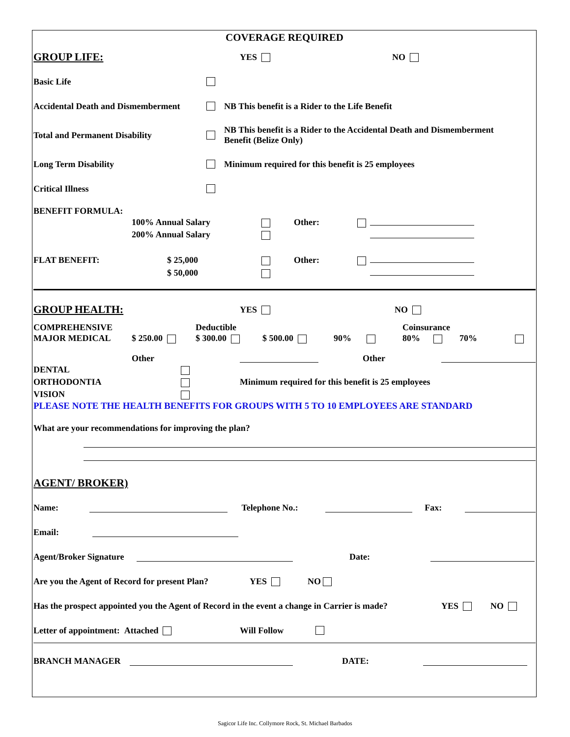COVERAGE REQUIRED
GROUP LIFE: YES NO
Basic Life
Accidental Death and Dismemberment NB This benefit is a Rider to the Life Benefit
Total and Permanent Disability NB This benefit is a Rider to the Accidental Death and Dismemberment
Benefit (Belize Only)
Long Term Disability Minimum required for this benefit is 25 employees
Critical Illness
BENEFIT FORMULA:
100% Annual Salary
200% Annual Salary
Other:
FLAT BENEFIT: $ 25,000
$ 50,000
Other:
GROUP HEALTH: YES NO
COMPREHENSIVE
MAJOR MEDICAL
$ 250.00 Deductible
$ 300.00
$ 500.00
90% Coinsurance
80% 70%
Other Other
DENTAL
ORTHODONTIA
VISION
Minimum required for this benefit is 25 employees
PLEASE NOTE THE HEALTH BENEFITS FOR GROUPS WITH 5 TO 10 EMPLOYEES ARE STANDARD
What are your recommendations for improving the plan?
AGENT/ BROKER)
Name: Telephone No.: Fax:
Email:
Agent/Broker Signature Date:
Are you the Agent of Record for present Plan? YES NO
Has the prospect appointed you the Agent of Record in the event a change in Carrier is made? YES NO
Letter of appointment: Attached Will Follow
BRANCH MANAGER DATE:
Sagicor Life Inc. Collymore Rock, St. Michael Barbados